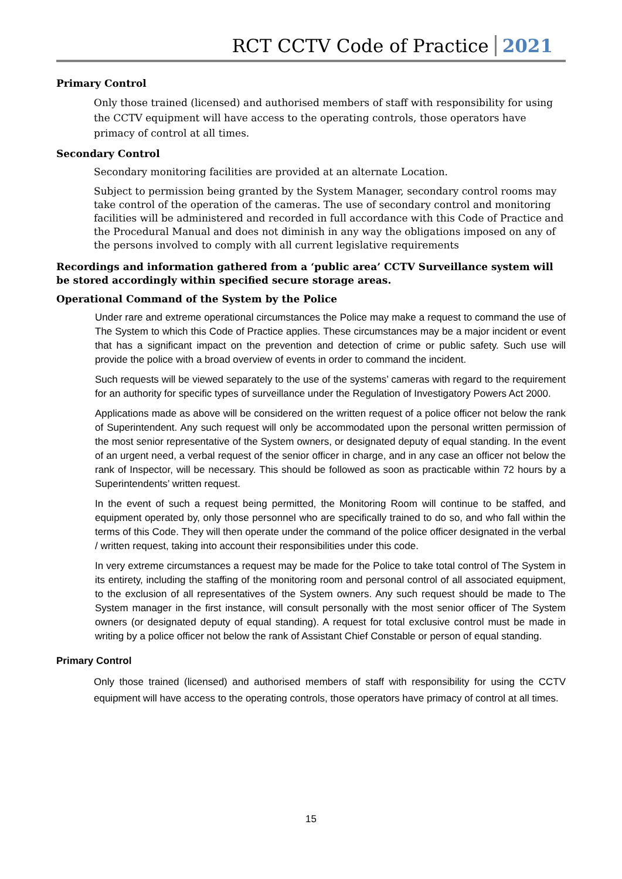RCT CCTV Code of Practice 2021
Primary Control
Only those trained (licensed) and authorised members of staff with responsibility for using the CCTV equipment will have access to the operating controls, those operators have primacy of control at all times.
Secondary Control
Secondary monitoring facilities are provided at an alternate Location.
Subject to permission being granted by the System Manager, secondary control rooms may take control of the operation of the cameras. The use of secondary control and monitoring facilities will be administered and recorded in full accordance with this Code of Practice and the Procedural Manual and does not diminish in any way the obligations imposed on any of the persons involved to comply with all current legislative requirements
Recordings and information gathered from a ‘public area’ CCTV Surveillance system will be stored accordingly within specified secure storage areas.
Operational Command of the System by the Police
Under rare and extreme operational circumstances the Police may make a request to command the use of The System to which this Code of Practice applies. These circumstances may be a major incident or event that has a significant impact on the prevention and detection of crime or public safety. Such use will provide the police with a broad overview of events in order to command the incident.
Such requests will be viewed separately to the use of the systems’ cameras with regard to the requirement for an authority for specific types of surveillance under the Regulation of Investigatory Powers Act 2000.
Applications made as above will be considered on the written request of a police officer not below the rank of Superintendent. Any such request will only be accommodated upon the personal written permission of the most senior representative of the System owners, or designated deputy of equal standing. In the event of an urgent need, a verbal request of the senior officer in charge, and in any case an officer not below the rank of Inspector, will be necessary. This should be followed as soon as practicable within 72 hours by a Superintendents’ written request.
In the event of such a request being permitted, the Monitoring Room will continue to be staffed, and equipment operated by, only those personnel who are specifically trained to do so, and who fall within the terms of this Code. They will then operate under the command of the police officer designated in the verbal / written request, taking into account their responsibilities under this code.
In very extreme circumstances a request may be made for the Police to take total control of The System in its entirety, including the staffing of the monitoring room and personal control of all associated equipment, to the exclusion of all representatives of the System owners. Any such request should be made to The System manager in the first instance, will consult personally with the most senior officer of The System owners (or designated deputy of equal standing). A request for total exclusive control must be made in writing by a police officer not below the rank of Assistant Chief Constable or person of equal standing.
Primary Control
Only those trained (licensed) and authorised members of staff with responsibility for using the CCTV equipment will have access to the operating controls, those operators have primacy of control at all times.
15